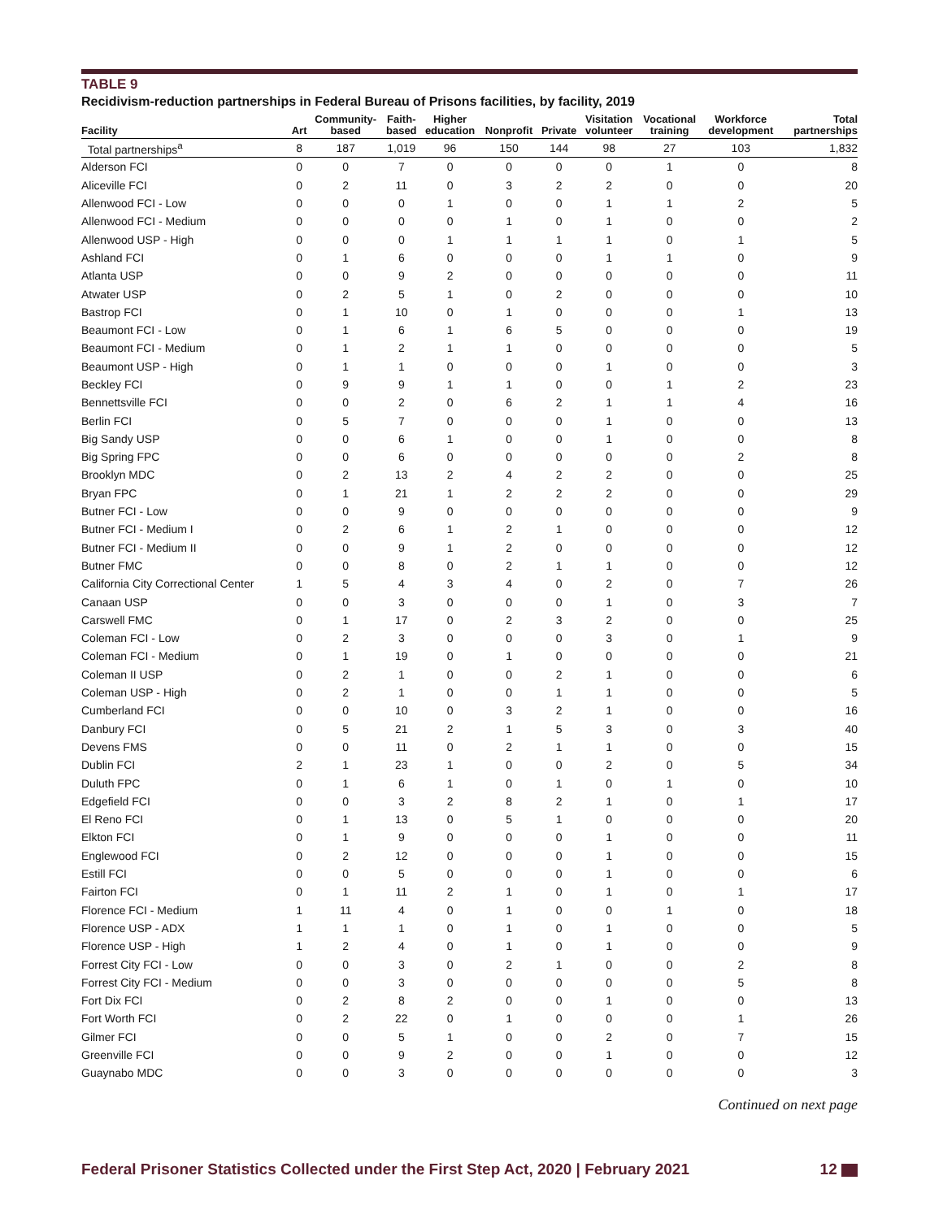TABLE 9
Recidivism-reduction partnerships in Federal Bureau of Prisons facilities, by facility, 2019
| Facility | Art | Community- based | Faith- based | Higher education | Nonprofit | Private | Visitation volunteer | Vocational training | Workforce development | Total partnerships |
| --- | --- | --- | --- | --- | --- | --- | --- | --- | --- | --- |
| Total partnerships<sup>a</sup> | 8 | 187 | 1,019 | 96 | 150 | 144 | 98 | 27 | 103 | 1,832 |
| Alderson FCI | 0 | 0 | 7 | 0 | 0 | 0 | 0 | 1 | 0 | 8 |
| Aliceville FCI | 0 | 2 | 11 | 0 | 3 | 2 | 2 | 0 | 0 | 20 |
| Allenwood FCI - Low | 0 | 0 | 0 | 1 | 0 | 0 | 1 | 1 | 2 | 5 |
| Allenwood FCI - Medium | 0 | 0 | 0 | 0 | 1 | 0 | 1 | 0 | 0 | 2 |
| Allenwood USP - High | 0 | 0 | 0 | 1 | 1 | 1 | 1 | 0 | 1 | 5 |
| Ashland FCI | 0 | 1 | 6 | 0 | 0 | 0 | 1 | 1 | 0 | 9 |
| Atlanta USP | 0 | 0 | 9 | 2 | 0 | 0 | 0 | 0 | 0 | 11 |
| Atwater USP | 0 | 2 | 5 | 1 | 0 | 2 | 0 | 0 | 0 | 10 |
| Bastrop FCI | 0 | 1 | 10 | 0 | 1 | 0 | 0 | 0 | 1 | 13 |
| Beaumont FCI - Low | 0 | 1 | 6 | 1 | 6 | 5 | 0 | 0 | 0 | 19 |
| Beaumont FCI - Medium | 0 | 1 | 2 | 1 | 1 | 0 | 0 | 0 | 0 | 5 |
| Beaumont USP - High | 0 | 1 | 1 | 0 | 0 | 0 | 1 | 0 | 0 | 3 |
| Beckley FCI | 0 | 9 | 9 | 1 | 1 | 0 | 0 | 1 | 2 | 23 |
| Bennettsville FCI | 0 | 0 | 2 | 0 | 6 | 2 | 1 | 1 | 4 | 16 |
| Berlin FCI | 0 | 5 | 7 | 0 | 0 | 0 | 1 | 0 | 0 | 13 |
| Big Sandy USP | 0 | 0 | 6 | 1 | 0 | 0 | 1 | 0 | 0 | 8 |
| Big Spring FPC | 0 | 0 | 6 | 0 | 0 | 0 | 0 | 0 | 2 | 8 |
| Brooklyn MDC | 0 | 2 | 13 | 2 | 4 | 2 | 2 | 0 | 0 | 25 |
| Bryan FPC | 0 | 1 | 21 | 1 | 2 | 2 | 2 | 0 | 0 | 29 |
| Butner FCI - Low | 0 | 0 | 9 | 0 | 0 | 0 | 0 | 0 | 0 | 9 |
| Butner FCI - Medium I | 0 | 2 | 6 | 1 | 2 | 1 | 0 | 0 | 0 | 12 |
| Butner FCI - Medium II | 0 | 0 | 9 | 1 | 2 | 0 | 0 | 0 | 0 | 12 |
| Butner FMC | 0 | 0 | 8 | 0 | 2 | 1 | 1 | 0 | 0 | 12 |
| California City Correctional Center | 1 | 5 | 4 | 3 | 4 | 0 | 2 | 0 | 7 | 26 |
| Canaan USP | 0 | 0 | 3 | 0 | 0 | 0 | 1 | 0 | 3 | 7 |
| Carswell FMC | 0 | 1 | 17 | 0 | 2 | 3 | 2 | 0 | 0 | 25 |
| Coleman FCI - Low | 0 | 2 | 3 | 0 | 0 | 0 | 3 | 0 | 1 | 9 |
| Coleman FCI - Medium | 0 | 1 | 19 | 0 | 1 | 0 | 0 | 0 | 0 | 21 |
| Coleman II USP | 0 | 2 | 1 | 0 | 0 | 2 | 1 | 0 | 0 | 6 |
| Coleman USP - High | 0 | 2 | 1 | 0 | 0 | 1 | 1 | 0 | 0 | 5 |
| Cumberland FCI | 0 | 0 | 10 | 0 | 3 | 2 | 1 | 0 | 0 | 16 |
| Danbury FCI | 0 | 5 | 21 | 2 | 1 | 5 | 3 | 0 | 3 | 40 |
| Devens FMS | 0 | 0 | 11 | 0 | 2 | 1 | 1 | 0 | 0 | 15 |
| Dublin FCI | 2 | 1 | 23 | 1 | 0 | 0 | 2 | 0 | 5 | 34 |
| Duluth FPC | 0 | 1 | 6 | 1 | 0 | 1 | 0 | 1 | 0 | 10 |
| Edgefield FCI | 0 | 0 | 3 | 2 | 8 | 2 | 1 | 0 | 1 | 17 |
| El Reno FCI | 0 | 1 | 13 | 0 | 5 | 1 | 0 | 0 | 0 | 20 |
| Elkton FCI | 0 | 1 | 9 | 0 | 0 | 0 | 1 | 0 | 0 | 11 |
| Englewood FCI | 0 | 2 | 12 | 0 | 0 | 0 | 1 | 0 | 0 | 15 |
| Estill FCI | 0 | 0 | 5 | 0 | 0 | 0 | 1 | 0 | 0 | 6 |
| Fairton FCI | 0 | 1 | 11 | 2 | 1 | 0 | 1 | 0 | 1 | 17 |
| Florence FCI - Medium | 1 | 11 | 4 | 0 | 1 | 0 | 0 | 1 | 0 | 18 |
| Florence USP - ADX | 1 | 1 | 1 | 0 | 1 | 0 | 1 | 0 | 0 | 5 |
| Florence USP - High | 1 | 2 | 4 | 0 | 1 | 0 | 1 | 0 | 0 | 9 |
| Forrest City FCI - Low | 0 | 0 | 3 | 0 | 2 | 1 | 0 | 0 | 2 | 8 |
| Forrest City FCI - Medium | 0 | 0 | 3 | 0 | 0 | 0 | 0 | 0 | 5 | 8 |
| Fort Dix FCI | 0 | 2 | 8 | 2 | 0 | 0 | 1 | 0 | 0 | 13 |
| Fort Worth FCI | 0 | 2 | 22 | 0 | 1 | 0 | 0 | 0 | 1 | 26 |
| Gilmer FCI | 0 | 0 | 5 | 1 | 0 | 0 | 2 | 0 | 7 | 15 |
| Greenville FCI | 0 | 0 | 9 | 2 | 0 | 0 | 1 | 0 | 0 | 12 |
| Guaynabo MDC | 0 | 0 | 3 | 0 | 0 | 0 | 0 | 0 | 0 | 3 |
Continued on next page
Federal Prisoner Statistics Collected under the First Step Act, 2020 | February 2021 12